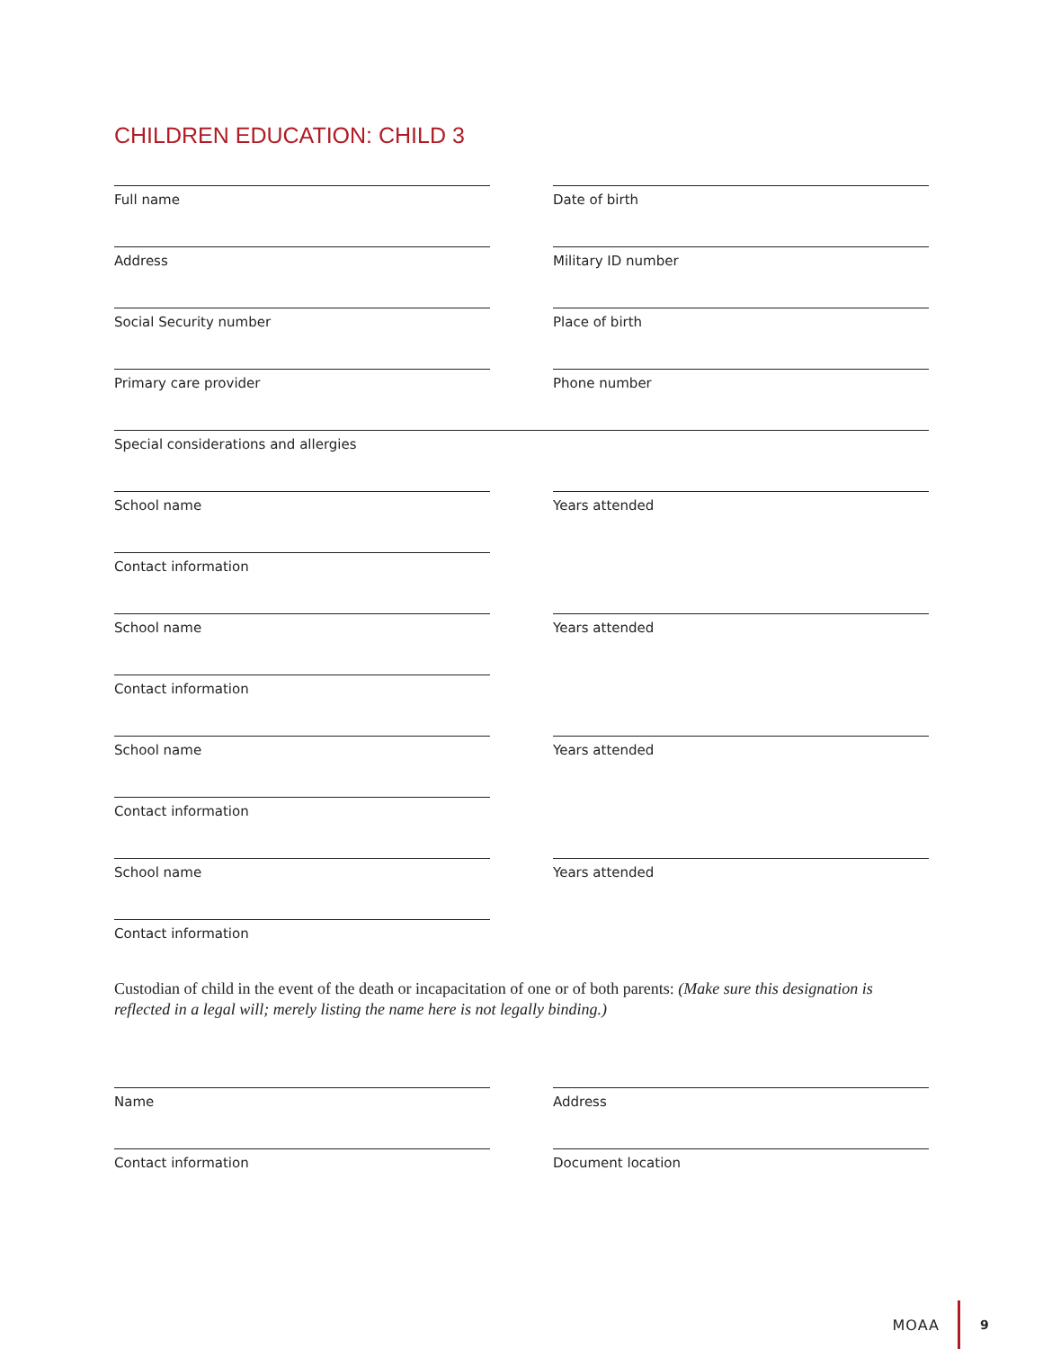CHILDREN EDUCATION: CHILD 3
Full name Date of birth
Address Military ID number
Social Security number Place of birth
Primary care provider Phone number
Special considerations and allergies
School name Years attended
Contact information
School name Years attended
Contact information
School name Years attended
Contact information
School name Years attended
Contact information
Custodian of child in the event of the death or incapacitation of one or of both parents: (Make sure this designation is reflected in a legal will; merely listing the name here is not legally binding.)
Name Address
Contact information Document location
MOAA 9